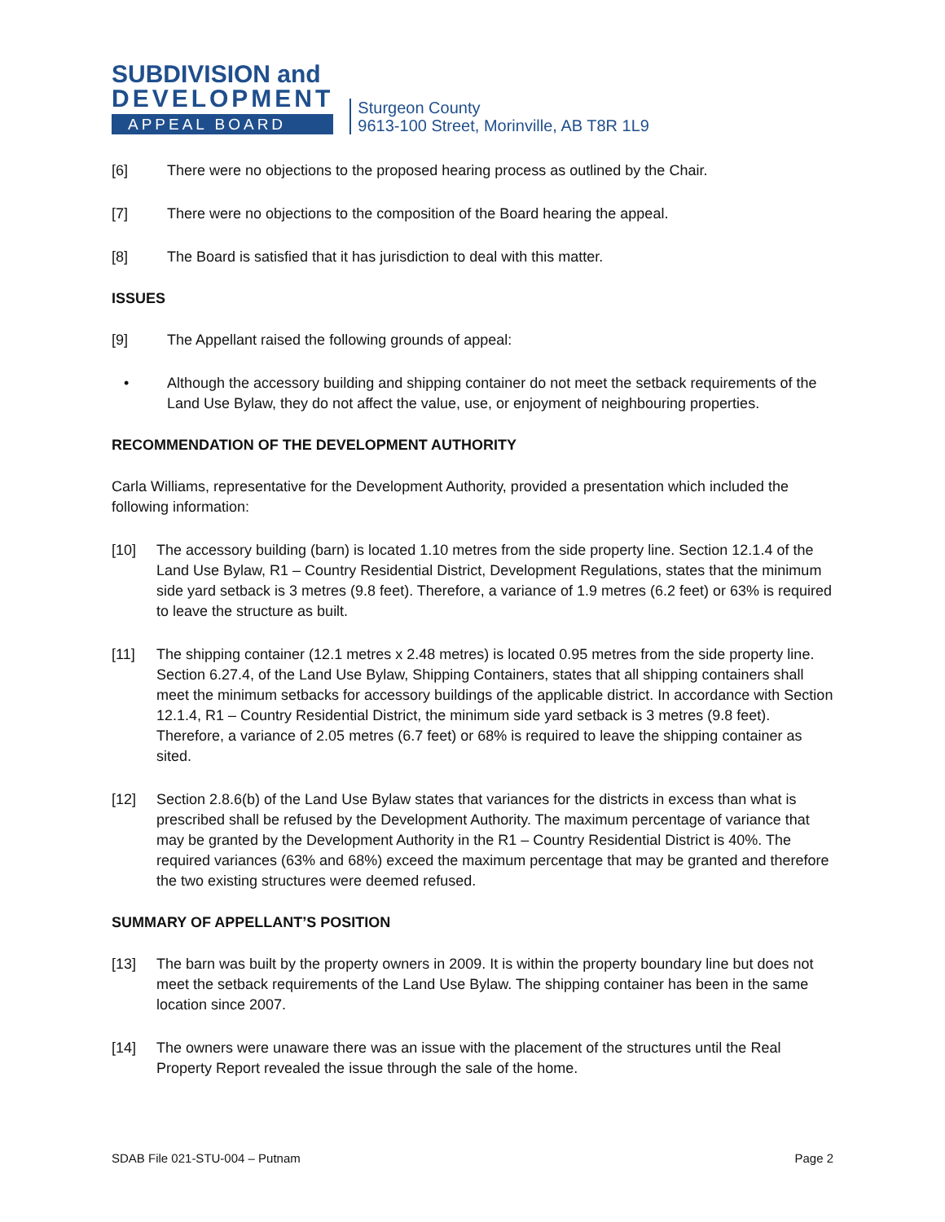SUBDIVISION and
DEVELOPMENT
APPEAL BOARD
Sturgeon County
9613-100 Street, Morinville, AB T8R 1L9
[6] There were no objections to the proposed hearing process as outlined by the Chair.
[7] There were no objections to the composition of the Board hearing the appeal.
[8] The Board is satisfied that it has jurisdiction to deal with this matter.
ISSUES
[9] The Appellant raised the following grounds of appeal:
• Although the accessory building and shipping container do not meet the setback requirements of the Land Use Bylaw, they do not affect the value, use, or enjoyment of neighbouring properties.
RECOMMENDATION OF THE DEVELOPMENT AUTHORITY
Carla Williams, representative for the Development Authority, provided a presentation which included the following information:
[10] The accessory building (barn) is located 1.10 metres from the side property line. Section 12.1.4 of the Land Use Bylaw, R1 – Country Residential District, Development Regulations, states that the minimum side yard setback is 3 metres (9.8 feet). Therefore, a variance of 1.9 metres (6.2 feet) or 63% is required to leave the structure as built.
[11] The shipping container (12.1 metres x 2.48 metres) is located 0.95 metres from the side property line. Section 6.27.4, of the Land Use Bylaw, Shipping Containers, states that all shipping containers shall meet the minimum setbacks for accessory buildings of the applicable district. In accordance with Section 12.1.4, R1 – Country Residential District, the minimum side yard setback is 3 metres (9.8 feet). Therefore, a variance of 2.05 metres (6.7 feet) or 68% is required to leave the shipping container as sited.
[12] Section 2.8.6(b) of the Land Use Bylaw states that variances for the districts in excess than what is prescribed shall be refused by the Development Authority. The maximum percentage of variance that may be granted by the Development Authority in the R1 – Country Residential District is 40%. The required variances (63% and 68%) exceed the maximum percentage that may be granted and therefore the two existing structures were deemed refused.
SUMMARY OF APPELLANT’S POSITION
[13] The barn was built by the property owners in 2009. It is within the property boundary line but does not meet the setback requirements of the Land Use Bylaw. The shipping container has been in the same location since 2007.
[14] The owners were unaware there was an issue with the placement of the structures until the Real Property Report revealed the issue through the sale of the home.
SDAB File 021-STU-004 – Putnam Page 2